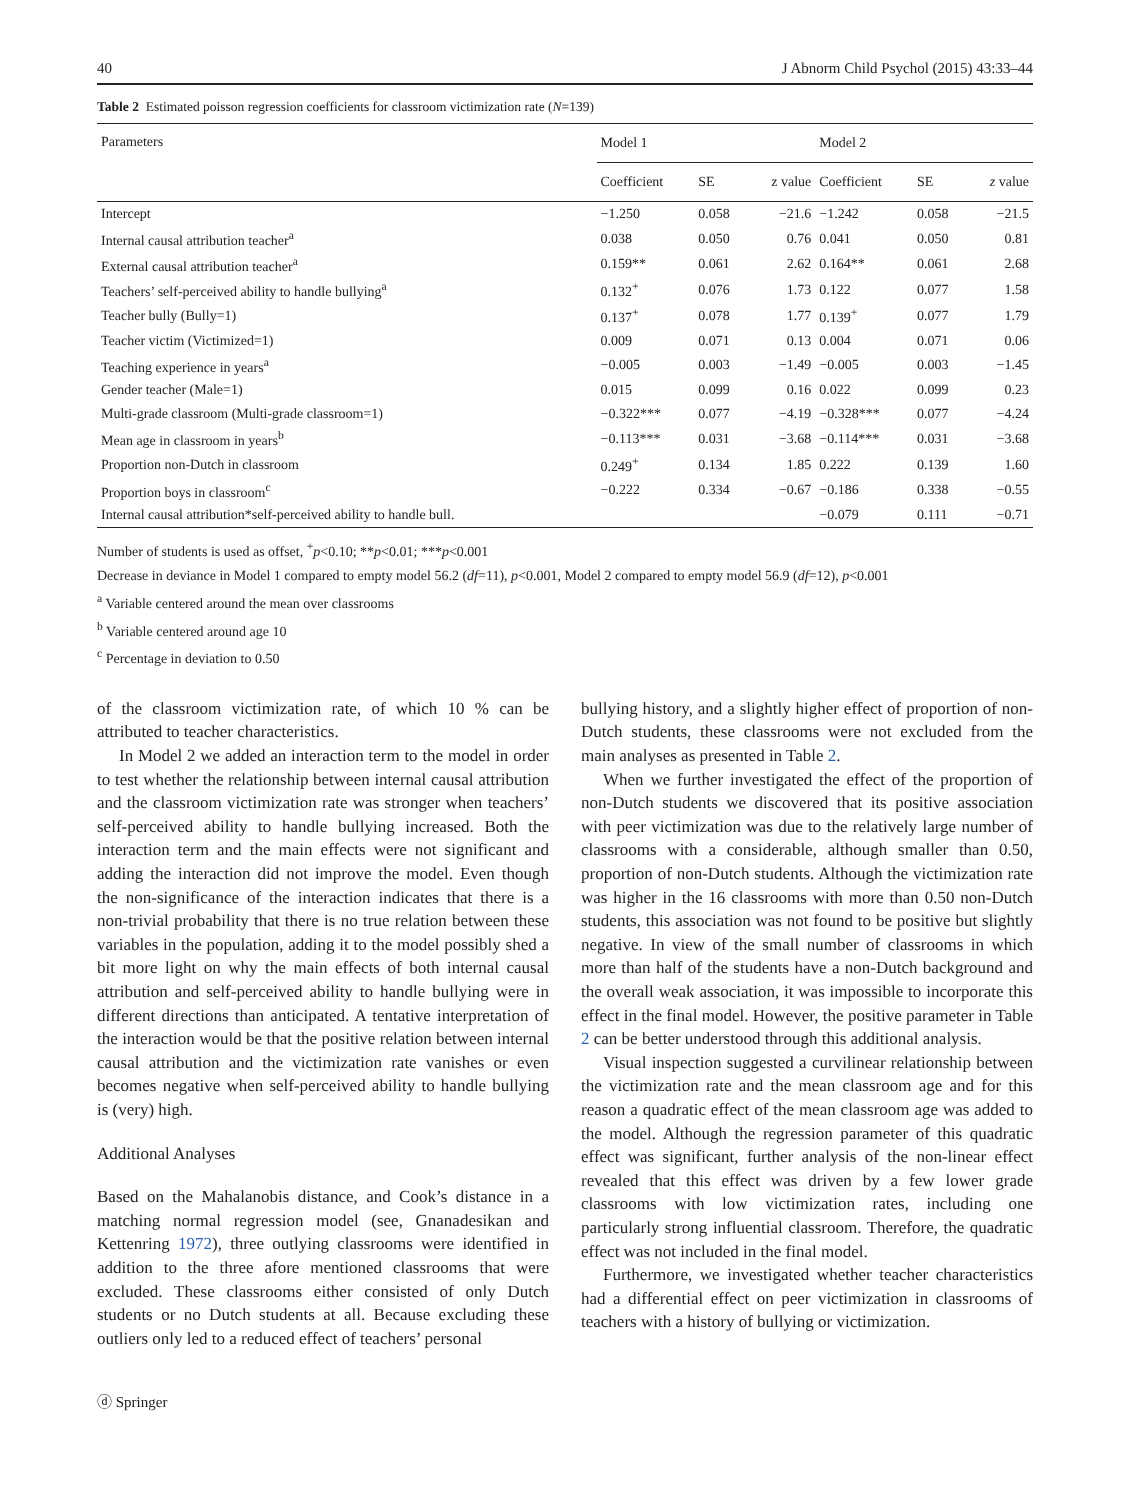40 J Abnorm Child Psychol (2015) 43:33–44
Table 2 Estimated poisson regression coefficients for classroom victimization rate (N=139)
| Parameters | Model 1 | | | Model 2 | | |
| --- | --- | --- | --- | --- | --- | --- |
| | Coefficient | SE | z value | Coefficient | SE | z value |
| Intercept | −1.250 | 0.058 | −21.6 | −1.242 | 0.058 | −21.5 |
| Internal causal attribution teacher<sup>a</sup> | 0.038 | 0.050 | 0.76 | 0.041 | 0.050 | 0.81 |
| External causal attribution teacher<sup>a</sup> | 0.159** | 0.061 | 2.62 | 0.164** | 0.061 | 2.68 |
| Teachers’ self-perceived ability to handle bullying<sup>a</sup> | 0.132<sup>+</sup> | 0.076 | 1.73 | 0.122 | 0.077 | 1.58 |
| Teacher bully (Bully=1) | 0.137<sup>+</sup> | 0.078 | 1.77 | 0.139<sup>+</sup> | 0.077 | 1.79 |
| Teacher victim (Victimized=1) | 0.009 | 0.071 | 0.13 | 0.004 | 0.071 | 0.06 |
| Teaching experience in years<sup>a</sup> | −0.005 | 0.003 | −1.49 | −0.005 | 0.003 | −1.45 |
| Gender teacher (Male=1) | 0.015 | 0.099 | 0.16 | 0.022 | 0.099 | 0.23 |
| Multi-grade classroom (Multi-grade classroom=1) | −0.322*** | 0.077 | −4.19 | −0.328*** | 0.077 | −4.24 |
| Mean age in classroom in years<sup>b</sup> | −0.113*** | 0.031 | −3.68 | −0.114*** | 0.031 | −3.68 |
| Proportion non-Dutch in classroom | 0.249<sup>+</sup> | 0.134 | 1.85 | 0.222 | 0.139 | 1.60 |
| Proportion boys in classroom<sup>c</sup> | −0.222 | 0.334 | −0.67 | −0.186 | 0.338 | −0.55 |
| Internal causal attribution*self-perceived ability to handle bull. | | | | −0.079 | 0.111 | −0.71 |
Number of students is used as offset, <sup>+</sup>p<0.10; **p<0.01; ***p<0.001
Decrease in deviance in Model 1 compared to empty model 56.2 (df=11), p<0.001, Model 2 compared to empty model 56.9 (df=12), p<0.001
<sup>a</sup> Variable centered around the mean over classrooms
<sup>b</sup> Variable centered around age 10
<sup>c</sup> Percentage in deviation to 0.50
of the classroom victimization rate, of which 10 % can be attributed to teacher characteristics.
In Model 2 we added an interaction term to the model in order to test whether the relationship between internal causal attribution and the classroom victimization rate was stronger when teachers’ self-perceived ability to handle bullying increased. Both the interaction term and the main effects were not significant and adding the interaction did not improve the model. Even though the non-significance of the interaction indicates that there is a non-trivial probability that there is no true relation between these variables in the population, adding it to the model possibly shed a bit more light on why the main effects of both internal causal attribution and self-perceived ability to handle bullying were in different directions than anticipated. A tentative interpretation of the interaction would be that the positive relation between internal causal attribution and the victimization rate vanishes or even becomes negative when self-perceived ability to handle bullying is (very) high.
Additional Analyses
Based on the Mahalanobis distance, and Cook’s distance in a matching normal regression model (see, Gnanadesikan and Kettenring 1972), three outlying classrooms were identified in addition to the three afore mentioned classrooms that were excluded. These classrooms either consisted of only Dutch students or no Dutch students at all. Because excluding these outliers only led to a reduced effect of teachers’ personal
bullying history, and a slightly higher effect of proportion of non-Dutch students, these classrooms were not excluded from the main analyses as presented in Table 2.
When we further investigated the effect of the proportion of non-Dutch students we discovered that its positive association with peer victimization was due to the relatively large number of classrooms with a considerable, although smaller than 0.50, proportion of non-Dutch students. Although the victimization rate was higher in the 16 classrooms with more than 0.50 non-Dutch students, this association was not found to be positive but slightly negative. In view of the small number of classrooms in which more than half of the students have a non-Dutch background and the overall weak association, it was impossible to incorporate this effect in the final model. However, the positive parameter in Table 2 can be better understood through this additional analysis.
Visual inspection suggested a curvilinear relationship between the victimization rate and the mean classroom age and for this reason a quadratic effect of the mean classroom age was added to the model. Although the regression parameter of this quadratic effect was significant, further analysis of the non-linear effect revealed that this effect was driven by a few lower grade classrooms with low victimization rates, including one particularly strong influential classroom. Therefore, the quadratic effect was not included in the final model.
Furthermore, we investigated whether teacher characteristics had a differential effect on peer victimization in classrooms of teachers with a history of bullying or victimization.
ⓓ Springer